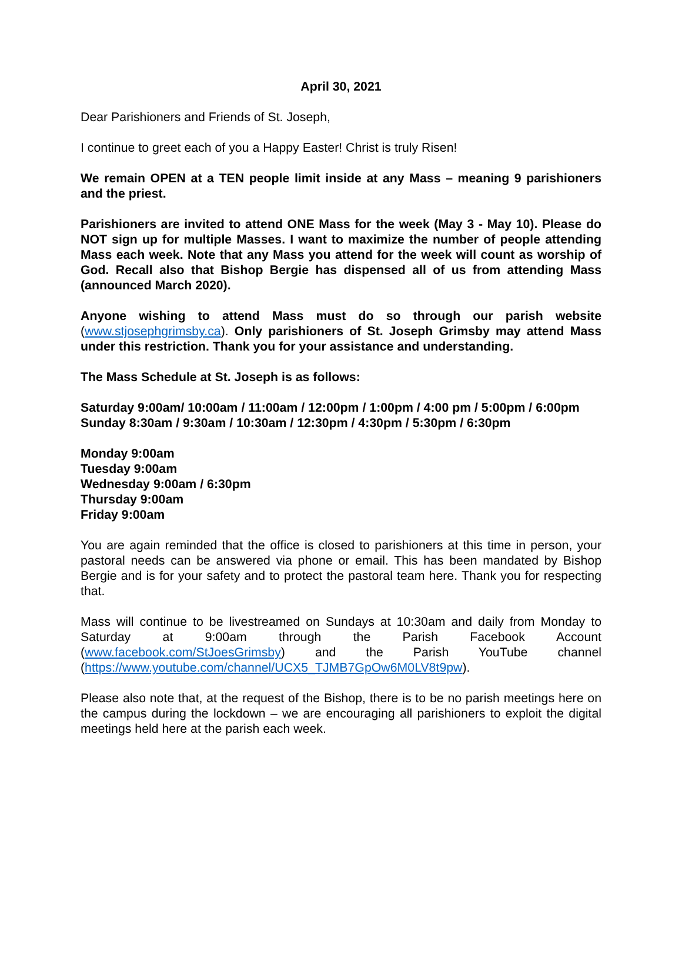April 30, 2021
Dear Parishioners and Friends of St. Joseph,
I continue to greet each of you a Happy Easter! Christ is truly Risen!
We remain OPEN at a TEN people limit inside at any Mass – meaning 9 parishioners and the priest.
Parishioners are invited to attend ONE Mass for the week (May 3 - May 10). Please do NOT sign up for multiple Masses. I want to maximize the number of people attending Mass each week. Note that any Mass you attend for the week will count as worship of God. Recall also that Bishop Bergie has dispensed all of us from attending Mass (announced March 2020).
Anyone wishing to attend Mass must do so through our parish website (www.stjosephgrimsby.ca). Only parishioners of St. Joseph Grimsby may attend Mass under this restriction. Thank you for your assistance and understanding.
The Mass Schedule at St. Joseph is as follows:
Saturday 9:00am/ 10:00am / 11:00am / 12:00pm / 1:00pm / 4:00 pm / 5:00pm / 6:00pm
Sunday 8:30am / 9:30am / 10:30am / 12:30pm / 4:30pm / 5:30pm / 6:30pm
Monday 9:00am
Tuesday 9:00am
Wednesday 9:00am / 6:30pm
Thursday 9:00am
Friday 9:00am
You are again reminded that the office is closed to parishioners at this time in person, your pastoral needs can be answered via phone or email. This has been mandated by Bishop Bergie and is for your safety and to protect the pastoral team here. Thank you for respecting that.
Mass will continue to be livestreamed on Sundays at 10:30am and daily from Monday to Saturday at 9:00am through the Parish Facebook Account (www.facebook.com/StJoesGrimsby) and the Parish YouTube channel (https://www.youtube.com/channel/UCX5_TJMB7GpOw6M0LV8t9pw).
Please also note that, at the request of the Bishop, there is to be no parish meetings here on the campus during the lockdown – we are encouraging all parishioners to exploit the digital meetings held here at the parish each week.